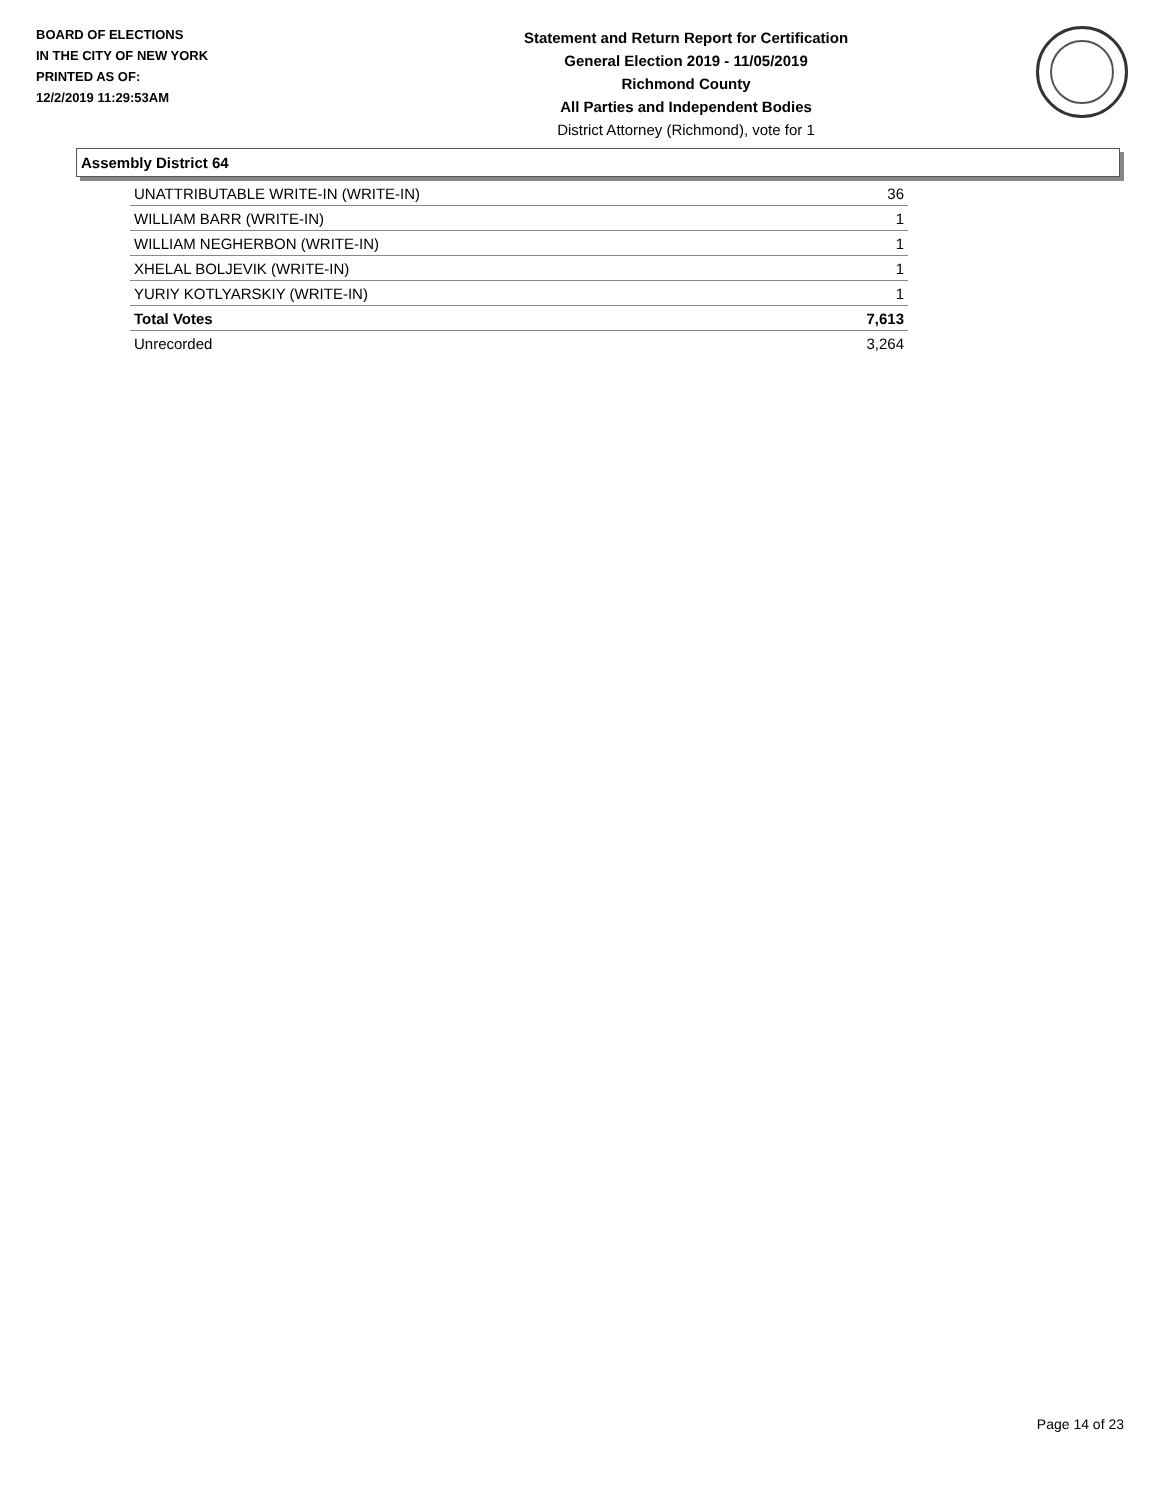BOARD OF ELECTIONS
IN THE CITY OF NEW YORK
PRINTED AS OF:
12/2/2019 11:29:53AM
Statement and Return Report for Certification
General Election 2019 - 11/05/2019
Richmond County
All Parties and Independent Bodies
District Attorney (Richmond), vote for 1
Assembly District 64
| UNATTRIBUTABLE WRITE-IN (WRITE-IN) | 36 |
| WILLIAM BARR (WRITE-IN) | 1 |
| WILLIAM NEGHERBON (WRITE-IN) | 1 |
| XHELAL BOLJEVIK (WRITE-IN) | 1 |
| YURIY KOTLYARSKIY (WRITE-IN) | 1 |
| Total Votes | 7,613 |
| Unrecorded | 3,264 |
Page 14 of 23